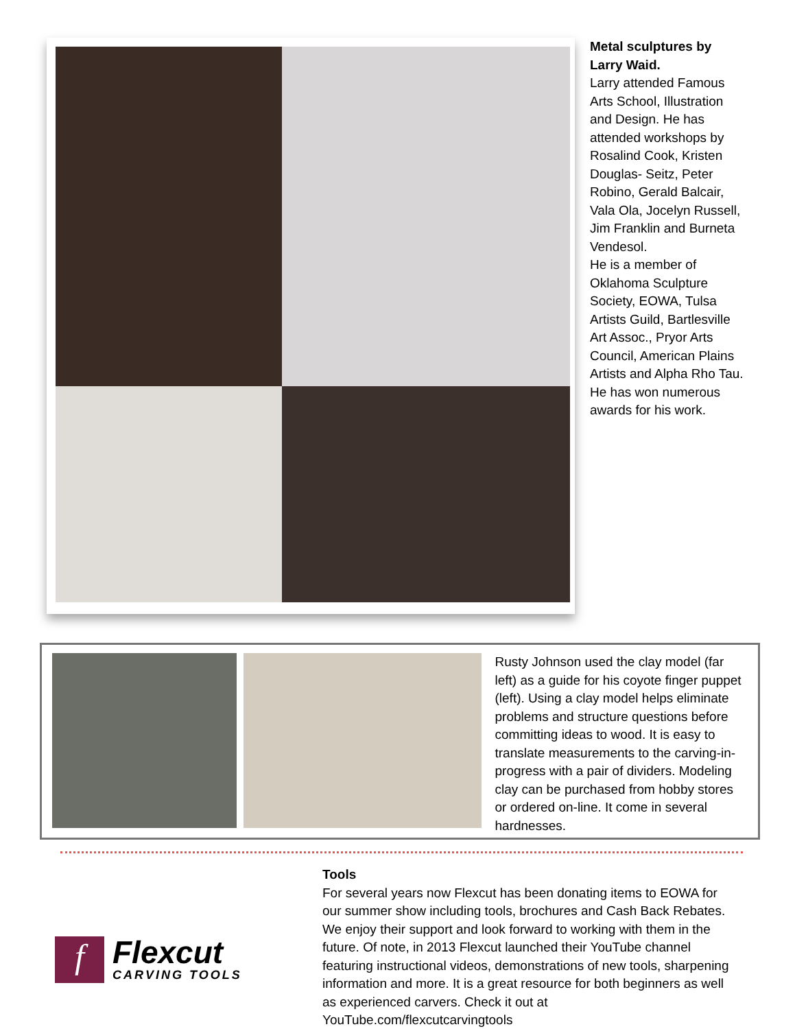Metal sculptures by Larry Waid.
Larry attended Famous Arts School, Illustration and Design. He has attended workshops by Rosalind Cook, Kristen Douglas- Seitz, Peter Robino, Gerald Balcair, Vala Ola, Jocelyn Russell, Jim Franklin and Burneta Vendesol.
He is a member of Oklahoma Sculpture Society, EOWA, Tulsa Artists Guild, Bartlesville Art Assoc., Pryor Arts Council, American Plains Artists and Alpha Rho Tau. He has won numerous awards for his work.
Rusty Johnson used the clay model (far left) as a guide for his coyote finger puppet (left). Using a clay model helps eliminate problems and structure questions before committing ideas to wood. It is easy to translate measurements to the carving-in-progress with a pair of dividers. Modeling clay can be purchased from hobby stores or ordered on-line. It come in several hardnesses.
f
Flexcut
CARVING TOOLS
Tools
For several years now Flexcut has been donating items to EOWA for our summer show including tools, brochures and Cash Back Rebates. We enjoy their support and look forward to working with them in the future. Of note, in 2013 Flexcut launched their YouTube channel featuring instructional videos, demonstrations of new tools, sharpening information and more. It is a great resource for both beginners as well as experienced carvers. Check it out at YouTube.com/flexcutcarvingtools